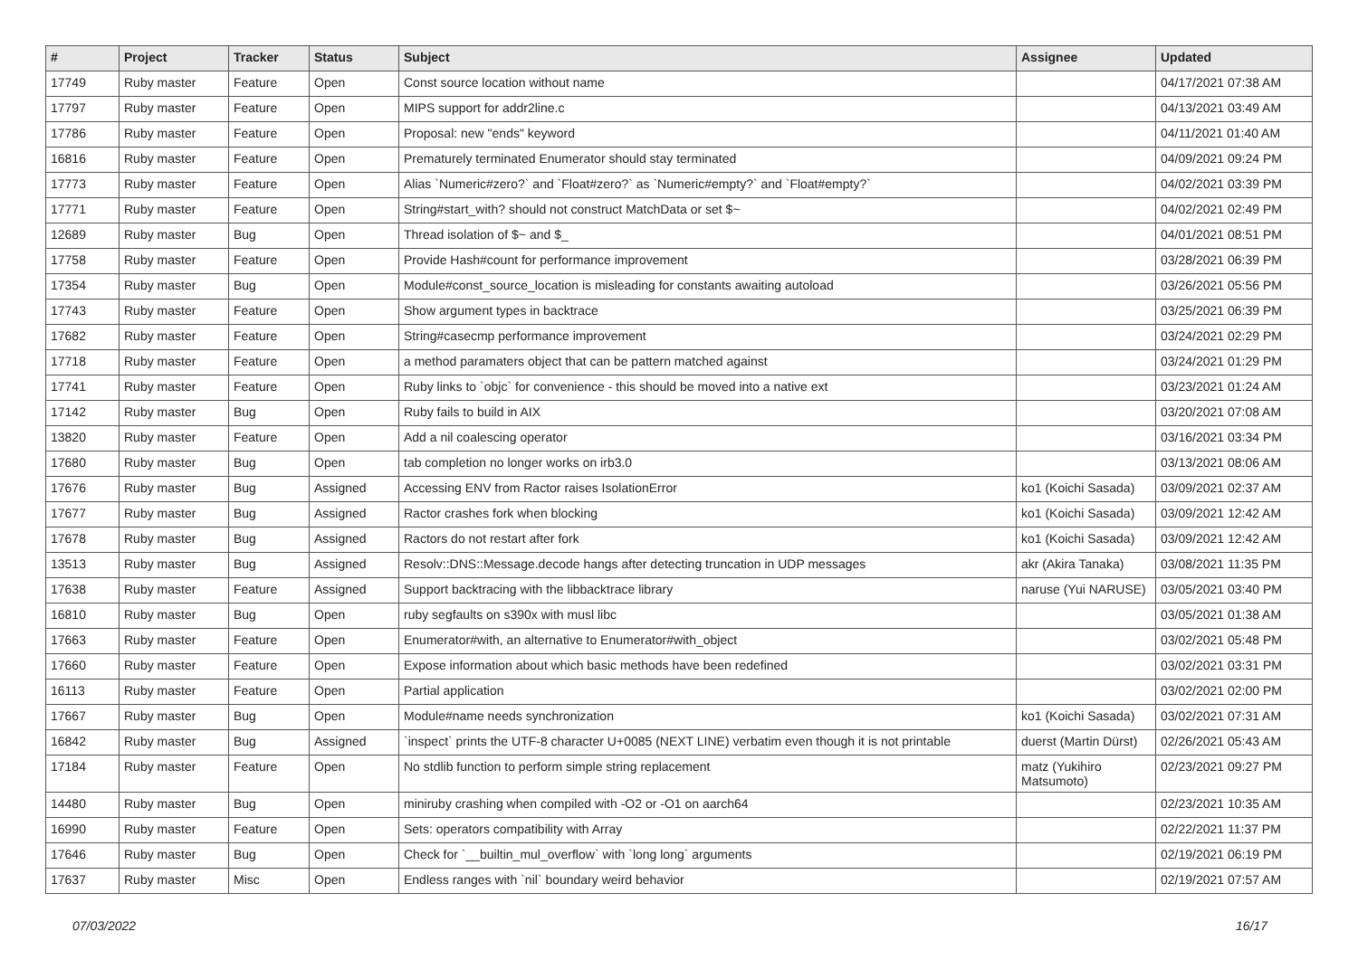| # | Project | Tracker | Status | Subject | Assignee | Updated |
| --- | --- | --- | --- | --- | --- | --- |
| 17749 | Ruby master | Feature | Open | Const source location without name | | 04/17/2021 07:38 AM |
| 17797 | Ruby master | Feature | Open | MIPS support for addr2line.c | | 04/13/2021 03:49 AM |
| 17786 | Ruby master | Feature | Open | Proposal: new "ends" keyword | | 04/11/2021 01:40 AM |
| 16816 | Ruby master | Feature | Open | Prematurely terminated Enumerator should stay terminated | | 04/09/2021 09:24 PM |
| 17773 | Ruby master | Feature | Open | Alias `Numeric#zero?` and `Float#zero?` as `Numeric#empty?` and `Float#empty?` | | 04/02/2021 03:39 PM |
| 17771 | Ruby master | Feature | Open | String#start_with? should not construct MatchData or set $~ | | 04/02/2021 02:49 PM |
| 12689 | Ruby master | Bug | Open | Thread isolation of $~ and $_ | | 04/01/2021 08:51 PM |
| 17758 | Ruby master | Feature | Open | Provide Hash#count for performance improvement | | 03/28/2021 06:39 PM |
| 17354 | Ruby master | Bug | Open | Module#const_source_location is misleading for constants awaiting autoload | | 03/26/2021 05:56 PM |
| 17743 | Ruby master | Feature | Open | Show argument types in backtrace | | 03/25/2021 06:39 PM |
| 17682 | Ruby master | Feature | Open | String#casecmp performance improvement | | 03/24/2021 02:29 PM |
| 17718 | Ruby master | Feature | Open | a method paramaters object that can be pattern matched against | | 03/24/2021 01:29 PM |
| 17741 | Ruby master | Feature | Open | Ruby links to `objc` for convenience - this should be moved into a native ext | | 03/23/2021 01:24 AM |
| 17142 | Ruby master | Bug | Open | Ruby fails to build in AIX | | 03/20/2021 07:08 AM |
| 13820 | Ruby master | Feature | Open | Add a nil coalescing operator | | 03/16/2021 03:34 PM |
| 17680 | Ruby master | Bug | Open | tab completion no longer works on irb3.0 | | 03/13/2021 08:06 AM |
| 17676 | Ruby master | Bug | Assigned | Accessing ENV from Ractor raises IsolationError | ko1 (Koichi Sasada) | 03/09/2021 02:37 AM |
| 17677 | Ruby master | Bug | Assigned | Ractor crashes fork when blocking | ko1 (Koichi Sasada) | 03/09/2021 12:42 AM |
| 17678 | Ruby master | Bug | Assigned | Ractors do not restart after fork | ko1 (Koichi Sasada) | 03/09/2021 12:42 AM |
| 13513 | Ruby master | Bug | Assigned | Resolv::DNS::Message.decode hangs after detecting truncation in UDP messages | akr (Akira Tanaka) | 03/08/2021 11:35 PM |
| 17638 | Ruby master | Feature | Assigned | Support backtracing with the libbacktrace library | naruse (Yui NARUSE) | 03/05/2021 03:40 PM |
| 16810 | Ruby master | Bug | Open | ruby segfaults on s390x with musl libc | | 03/05/2021 01:38 AM |
| 17663 | Ruby master | Feature | Open | Enumerator#with, an alternative to Enumerator#with_object | | 03/02/2021 05:48 PM |
| 17660 | Ruby master | Feature | Open | Expose information about which basic methods have been redefined | | 03/02/2021 03:31 PM |
| 16113 | Ruby master | Feature | Open | Partial application | | 03/02/2021 02:00 PM |
| 17667 | Ruby master | Bug | Open | Module#name needs synchronization | ko1 (Koichi Sasada) | 03/02/2021 07:31 AM |
| 16842 | Ruby master | Bug | Assigned | `inspect` prints the UTF-8 character U+0085 (NEXT LINE) verbatim even though it is not printable | duerst (Martin Dürst) | 02/26/2021 05:43 AM |
| 17184 | Ruby master | Feature | Open | No stdlib function to perform simple string replacement | matz (Yukihiro Matsumoto) | 02/23/2021 09:27 PM |
| 14480 | Ruby master | Bug | Open | miniruby crashing when compiled with -O2 or -O1 on aarch64 | | 02/23/2021 10:35 AM |
| 16990 | Ruby master | Feature | Open | Sets: operators compatibility with Array | | 02/22/2021 11:37 PM |
| 17646 | Ruby master | Bug | Open | Check for `__builtin_mul_overflow` with `long long` arguments | | 02/19/2021 06:19 PM |
| 17637 | Ruby master | Misc | Open | Endless ranges with `nil` boundary weird behavior | | 02/19/2021 07:57 AM |
07/03/2022 16/17